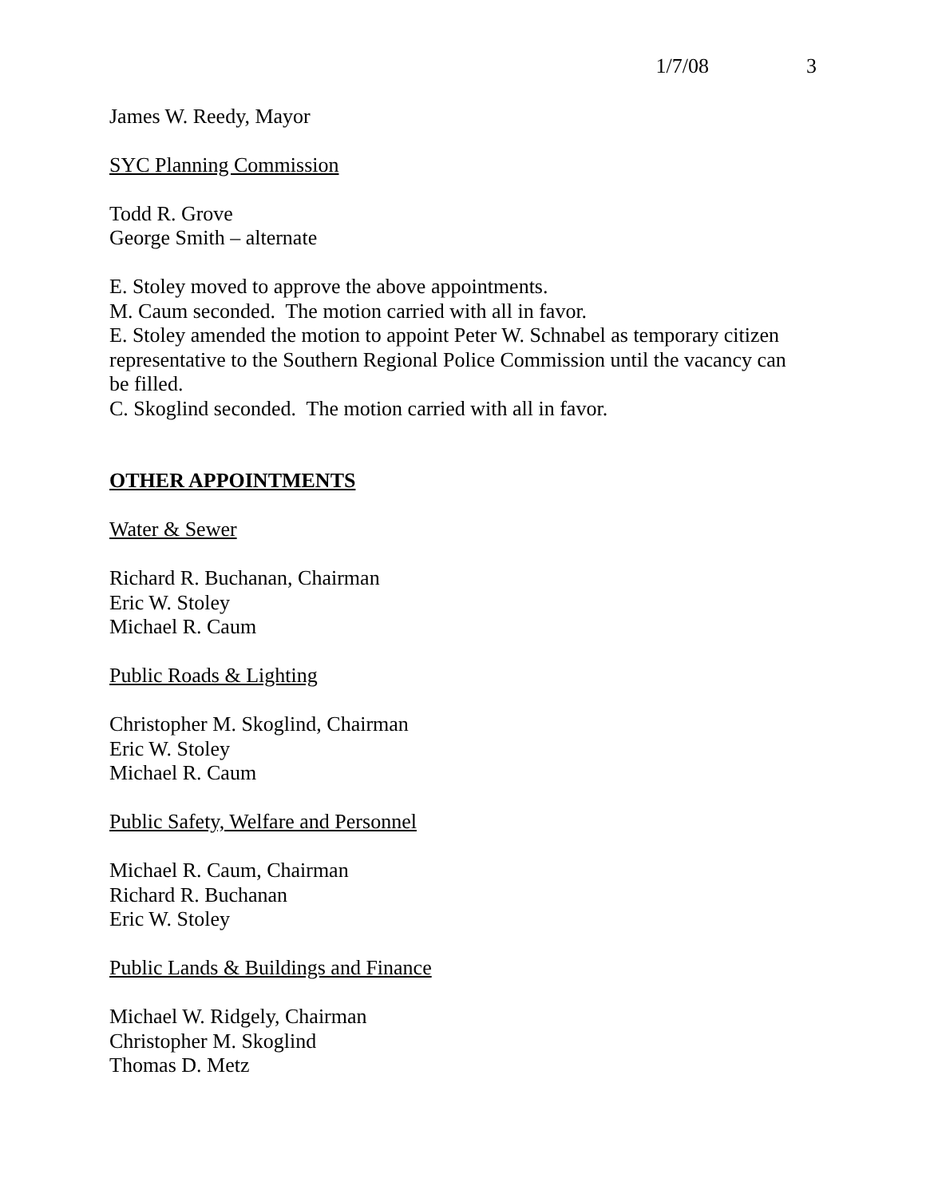1/7/08 3
James W. Reedy, Mayor
SYC Planning Commission
Todd R. Grove
George Smith – alternate
E. Stoley moved to approve the above appointments.
M. Caum seconded. The motion carried with all in favor.
E. Stoley amended the motion to appoint Peter W. Schnabel as temporary citizen representative to the Southern Regional Police Commission until the vacancy can be filled.
C. Skoglind seconded. The motion carried with all in favor.
OTHER APPOINTMENTS
Water & Sewer
Richard R. Buchanan, Chairman
Eric W. Stoley
Michael R. Caum
Public Roads & Lighting
Christopher M. Skoglind, Chairman
Eric W. Stoley
Michael R. Caum
Public Safety, Welfare and Personnel
Michael R. Caum, Chairman
Richard R. Buchanan
Eric W. Stoley
Public Lands & Buildings and Finance
Michael W. Ridgely, Chairman
Christopher M. Skoglind
Thomas D. Metz